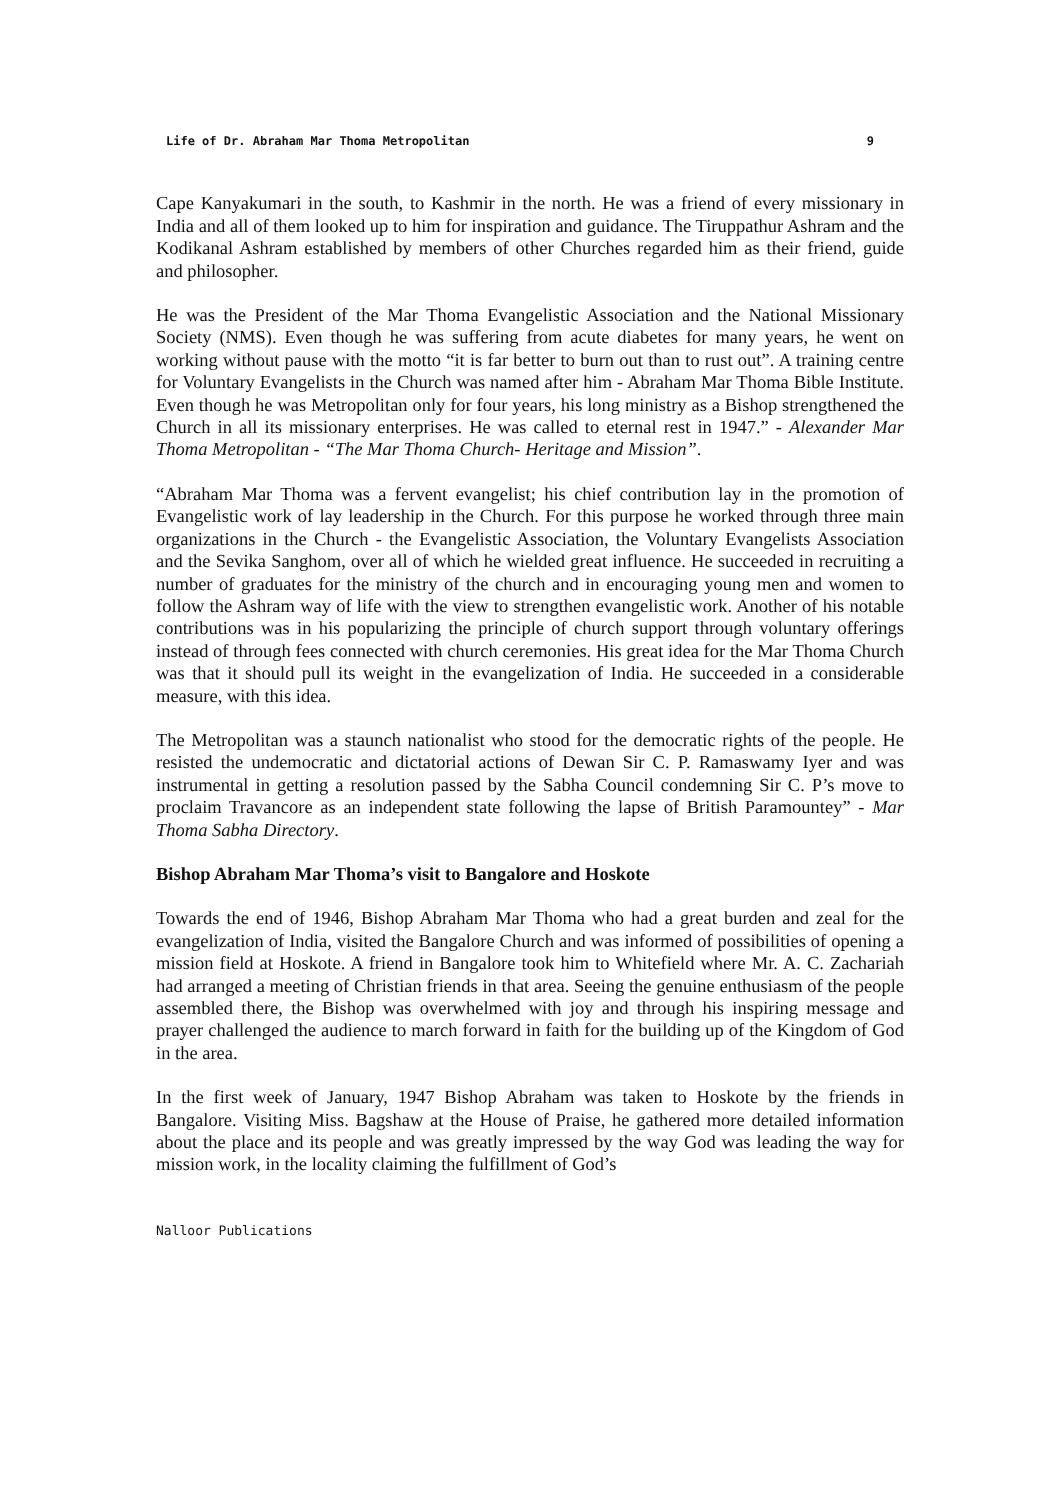Life of Dr. Abraham Mar Thoma Metropolitan 9
Cape Kanyakumari in the south, to Kashmir in the north. He was a friend of every missionary in India and all of them looked up to him for inspiration and guidance. The Tiruppathur Ashram and the Kodikanal Ashram established by members of other Churches regarded him as their friend, guide and philosopher.
He was the President of the Mar Thoma Evangelistic Association and the National Missionary Society (NMS). Even though he was suffering from acute diabetes for many years, he went on working without pause with the motto “it is far better to burn out than to rust out”. A training centre for Voluntary Evangelists in the Church was named after him - Abraham Mar Thoma Bible Institute. Even though he was Metropolitan only for four years, his long ministry as a Bishop strengthened the Church in all its missionary enterprises. He was called to eternal rest in 1947.” - Alexander Mar Thoma Metropolitan - “The Mar Thoma Church- Heritage and Mission”.
“Abraham Mar Thoma was a fervent evangelist; his chief contribution lay in the promotion of Evangelistic work of lay leadership in the Church. For this purpose he worked through three main organizations in the Church - the Evangelistic Association, the Voluntary Evangelists Association and the Sevika Sanghom, over all of which he wielded great influence. He succeeded in recruiting a number of graduates for the ministry of the church and in encouraging young men and women to follow the Ashram way of life with the view to strengthen evangelistic work. Another of his notable contributions was in his popularizing the principle of church support through voluntary offerings instead of through fees connected with church ceremonies. His great idea for the Mar Thoma Church was that it should pull its weight in the evangelization of India. He succeeded in a considerable measure, with this idea.
The Metropolitan was a staunch nationalist who stood for the democratic rights of the people. He resisted the undemocratic and dictatorial actions of Dewan Sir C. P. Ramaswamy Iyer and was instrumental in getting a resolution passed by the Sabha Council condemning Sir C. P’s move to proclaim Travancore as an independent state following the lapse of British Paramountey” - Mar Thoma Sabha Directory.
Bishop Abraham Mar Thoma’s visit to Bangalore and Hoskote
Towards the end of 1946, Bishop Abraham Mar Thoma who had a great burden and zeal for the evangelization of India, visited the Bangalore Church and was informed of possibilities of opening a mission field at Hoskote. A friend in Bangalore took him to Whitefield where Mr. A. C. Zachariah had arranged a meeting of Christian friends in that area. Seeing the genuine enthusiasm of the people assembled there, the Bishop was overwhelmed with joy and through his inspiring message and prayer challenged the audience to march forward in faith for the building up of the Kingdom of God in the area.
In the first week of January, 1947 Bishop Abraham was taken to Hoskote by the friends in Bangalore. Visiting Miss. Bagshaw at the House of Praise, he gathered more detailed information about the place and its people and was greatly impressed by the way God was leading the way for mission work, in the locality claiming the fulfillment of God’s
Nalloor Publications